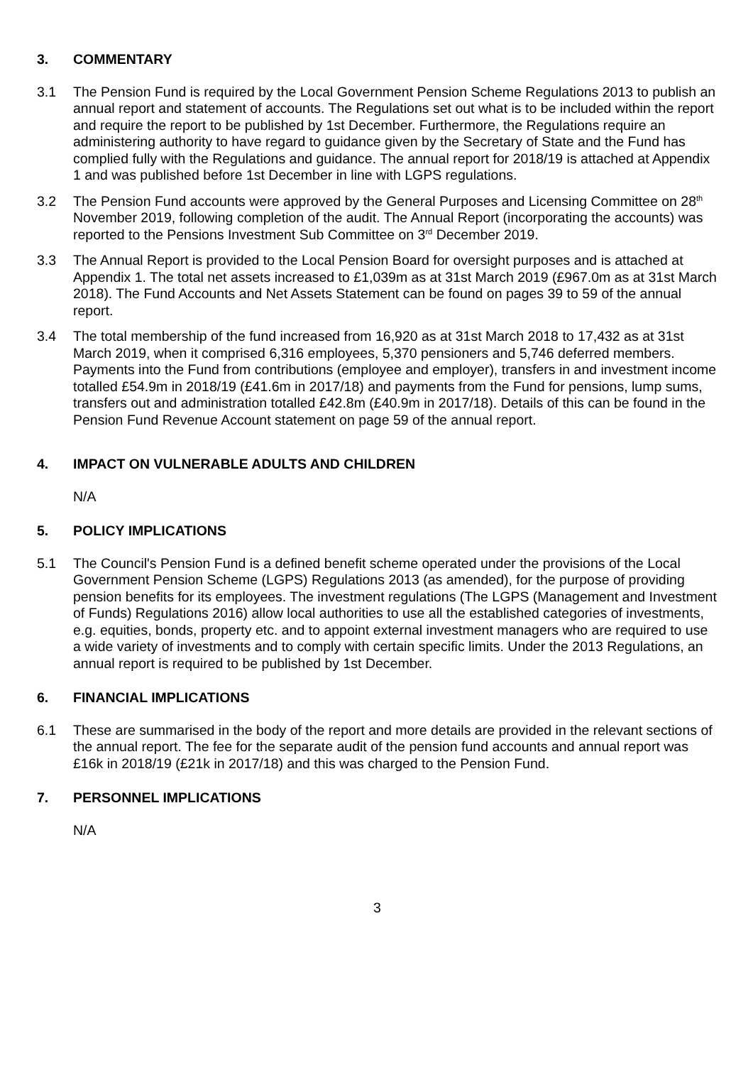3. COMMENTARY
3.1 The Pension Fund is required by the Local Government Pension Scheme Regulations 2013 to publish an annual report and statement of accounts. The Regulations set out what is to be included within the report and require the report to be published by 1st December. Furthermore, the Regulations require an administering authority to have regard to guidance given by the Secretary of State and the Fund has complied fully with the Regulations and guidance. The annual report for 2018/19 is attached at Appendix 1 and was published before 1st December in line with LGPS regulations.
3.2 The Pension Fund accounts were approved by the General Purposes and Licensing Committee on 28<sup>th</sup> November 2019, following completion of the audit. The Annual Report (incorporating the accounts) was reported to the Pensions Investment Sub Committee on 3<sup>rd</sup> December 2019.
3.3 The Annual Report is provided to the Local Pension Board for oversight purposes and is attached at Appendix 1. The total net assets increased to £1,039m as at 31st March 2019 (£967.0m as at 31st March 2018). The Fund Accounts and Net Assets Statement can be found on pages 39 to 59 of the annual report.
3.4 The total membership of the fund increased from 16,920 as at 31st March 2018 to 17,432 as at 31st March 2019, when it comprised 6,316 employees, 5,370 pensioners and 5,746 deferred members. Payments into the Fund from contributions (employee and employer), transfers in and investment income totalled £54.9m in 2018/19 (£41.6m in 2017/18) and payments from the Fund for pensions, lump sums, transfers out and administration totalled £42.8m (£40.9m in 2017/18). Details of this can be found in the Pension Fund Revenue Account statement on page 59 of the annual report.
4. IMPACT ON VULNERABLE ADULTS AND CHILDREN
N/A
5. POLICY IMPLICATIONS
5.1 The Council's Pension Fund is a defined benefit scheme operated under the provisions of the Local Government Pension Scheme (LGPS) Regulations 2013 (as amended), for the purpose of providing pension benefits for its employees. The investment regulations (The LGPS (Management and Investment of Funds) Regulations 2016) allow local authorities to use all the established categories of investments, e.g. equities, bonds, property etc. and to appoint external investment managers who are required to use a wide variety of investments and to comply with certain specific limits. Under the 2013 Regulations, an annual report is required to be published by 1st December.
6. FINANCIAL IMPLICATIONS
6.1 These are summarised in the body of the report and more details are provided in the relevant sections of the annual report. The fee for the separate audit of the pension fund accounts and annual report was £16k in 2018/19 (£21k in 2017/18) and this was charged to the Pension Fund.
7. PERSONNEL IMPLICATIONS
N/A
3